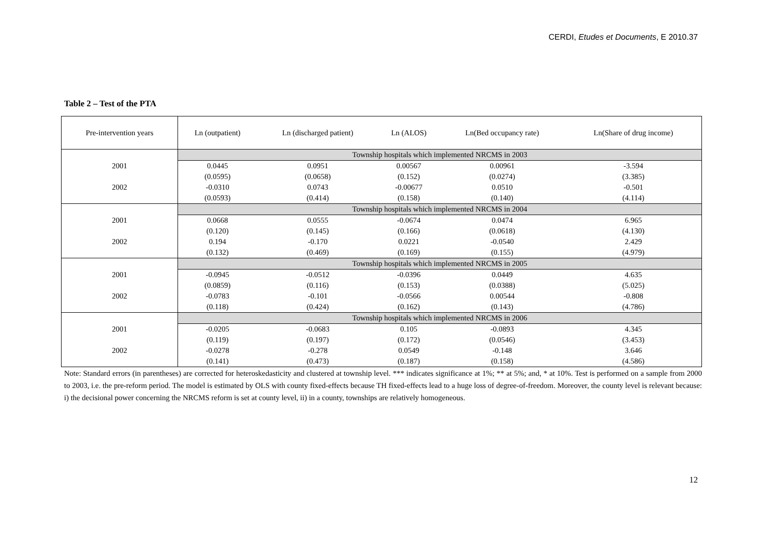CERDI, Etudes et Documents, E 2010.37
Table 2 – Test of the PTA
| Pre-intervention years | Ln (outpatient) | Ln (discharged patient) | Ln (ALOS) | Ln(Bed occupancy rate) | Ln(Share of drug income) |
| --- | --- | --- | --- | --- | --- |
| | Township hospitals which implemented NRCMS in 2003 | | | | |
| 2001 | 0.0445 | 0.0951 | 0.00567 | 0.00961 | -3.594 |
| | (0.0595) | (0.0658) | (0.152) | (0.0274) | (3.385) |
| 2002 | -0.0310 | 0.0743 | -0.00677 | 0.0510 | -0.501 |
| | (0.0593) | (0.414) | (0.158) | (0.140) | (4.114) |
| | Township hospitals which implemented NRCMS in 2004 | | | | |
| 2001 | 0.0668 | 0.0555 | -0.0674 | 0.0474 | 6.965 |
| | (0.120) | (0.145) | (0.166) | (0.0618) | (4.130) |
| 2002 | 0.194 | -0.170 | 0.0221 | -0.0540 | 2.429 |
| | (0.132) | (0.469) | (0.169) | (0.155) | (4.979) |
| | Township hospitals which implemented NRCMS in 2005 | | | | |
| 2001 | -0.0945 | -0.0512 | -0.0396 | 0.0449 | 4.635 |
| | (0.0859) | (0.116) | (0.153) | (0.0388) | (5.025) |
| 2002 | -0.0783 | -0.101 | -0.0566 | 0.00544 | -0.808 |
| | (0.118) | (0.424) | (0.162) | (0.143) | (4.786) |
| | Township hospitals which implemented NRCMS in 2006 | | | | |
| 2001 | -0.0205 | -0.0683 | 0.105 | -0.0893 | 4.345 |
| | (0.119) | (0.197) | (0.172) | (0.0546) | (3.453) |
| 2002 | -0.0278 | -0.278 | 0.0549 | -0.148 | 3.646 |
| | (0.141) | (0.473) | (0.187) | (0.158) | (4.586) |
Note: Standard errors (in parentheses) are corrected for heteroskedasticity and clustered at township level. *** indicates significance at 1%; ** at 5%; and, * at 10%. Test is performed on a sample from 2000 to 2003, i.e. the pre-reform period. The model is estimated by OLS with county fixed-effects because TH fixed-effects lead to a huge loss of degree-of-freedom. Moreover, the county level is relevant because: i) the decisional power concerning the NRCMS reform is set at county level, ii) in a county, townships are relatively homogeneous.
12